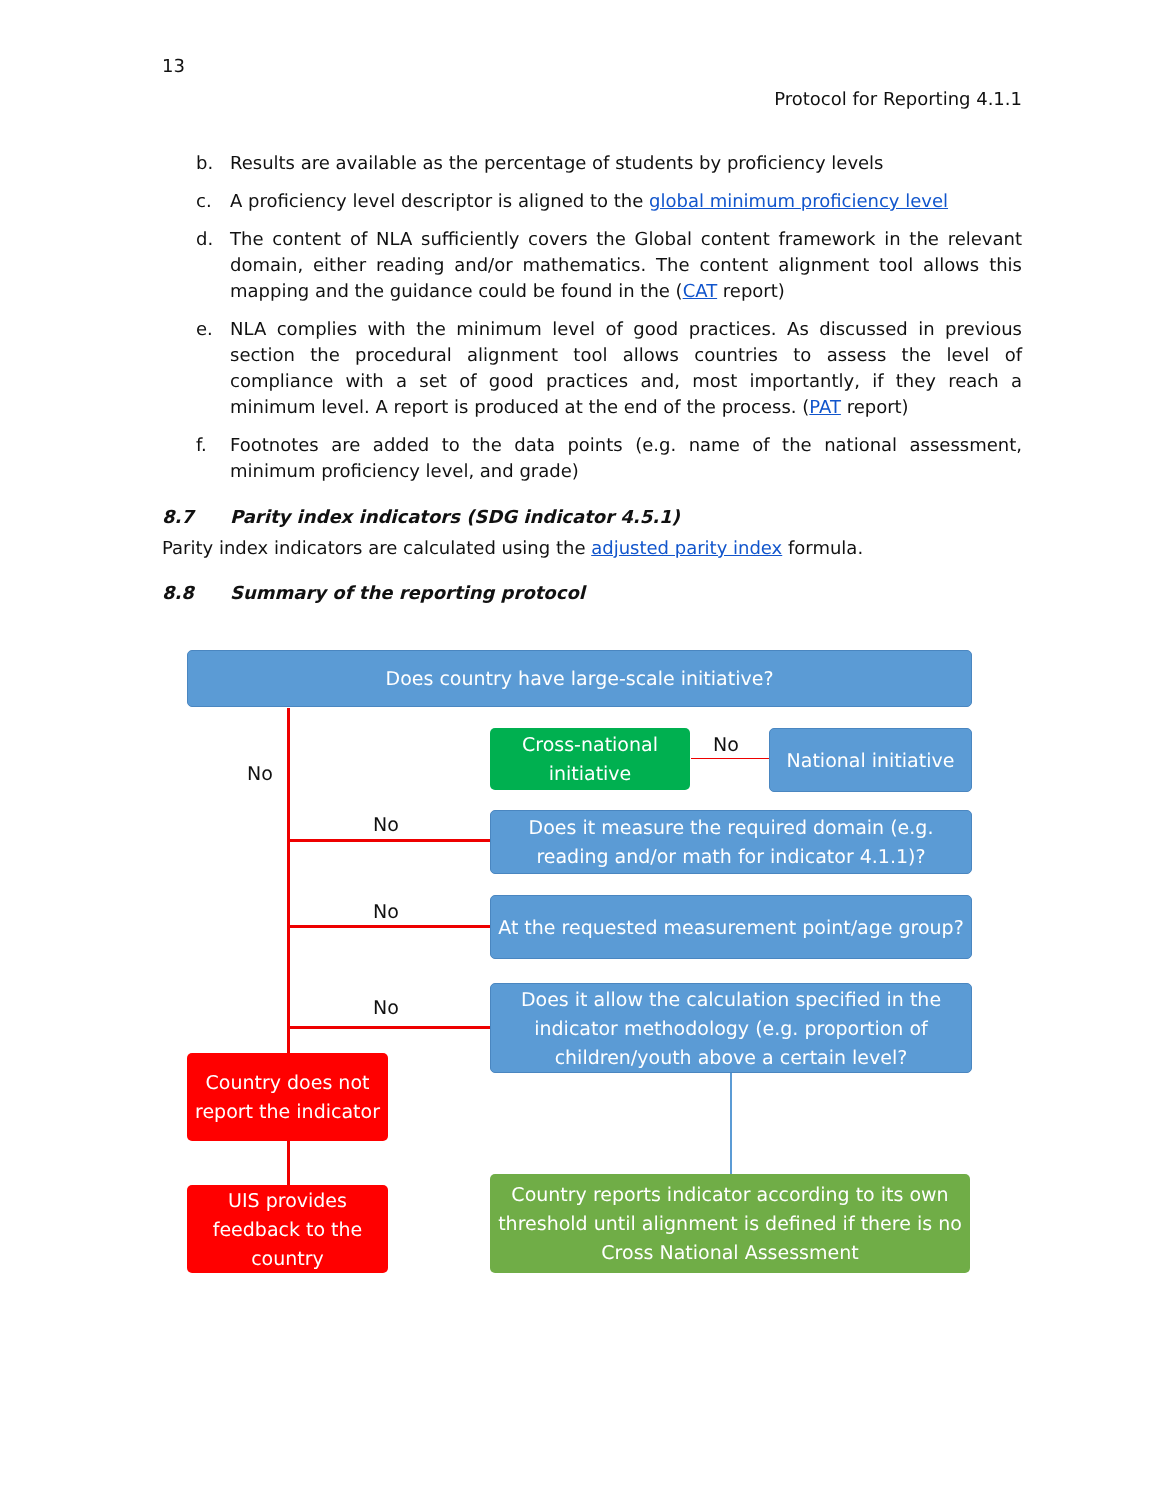13
Protocol for Reporting 4.1.1
b. Results are available as the percentage of students by proficiency levels
c. A proficiency level descriptor is aligned to the global minimum proficiency level
d. The content of NLA sufficiently covers the Global content framework in the relevant domain, either reading and/or mathematics. The content alignment tool allows this mapping and the guidance could be found in the (CAT report)
e. NLA complies with the minimum level of good practices. As discussed in previous section the procedural alignment tool allows countries to assess the level of compliance with a set of good practices and, most importantly, if they reach a minimum level. A report is produced at the end of the process. (PAT report)
f. Footnotes are added to the data points (e.g. name of the national assessment, minimum proficiency level, and grade)
8.7 Parity index indicators (SDG indicator 4.5.1)
Parity index indicators are calculated using the adjusted parity index formula.
8.8 Summary of the reporting protocol
Does country have large-scale initiative?
No
Cross-national initiative
No
National initiative
No
Does it measure the required domain (e.g. reading and/or math for indicator 4.1.1)?
No
At the requested measurement point/age group?
No
Does it allow the calculation specified in the indicator methodology (e.g. proportion of children/youth above a certain level?
Country does not report the indicator
UIS provides feedback to the country
Country reports indicator according to its own threshold until alignment is defined if there is no Cross National Assessment